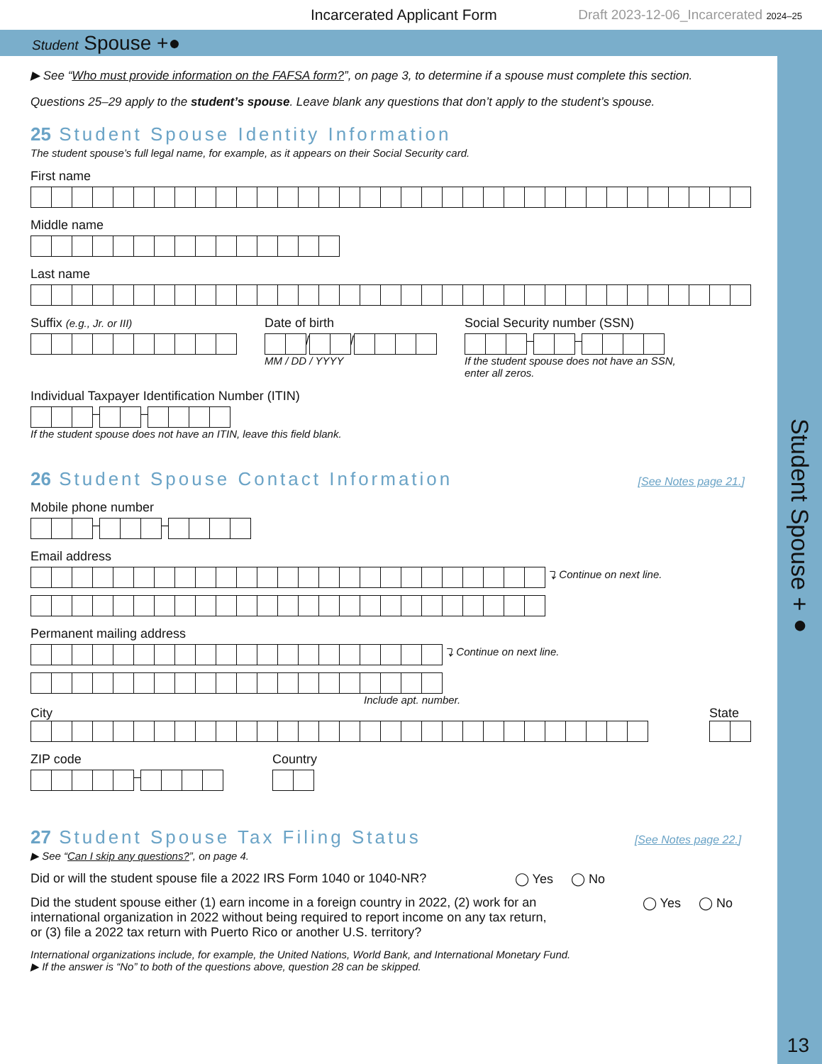Incarcerated Applicant Form Draft 2023-12-06_Incarcerated 2024–25
Student Spouse +●
▶ See “Who must provide information on the FAFSA form?”, on page 3, to determine if a spouse must complete this section.
Questions 25–29 apply to the student’s spouse. Leave blank any questions that don’t apply to the student’s spouse.
25 Student Spouse Identity Information
The student spouse’s full legal name, for example, as it appears on their Social Security card.
First name
Middle name
Last name
Suffix (e.g., Jr. or III)
Date of birth
/ /
MM / DD / YYYY
Social Security number (SSN)
– –
If the student spouse does not have an SSN,
enter all zeros.
Individual Taxpayer Identification Number (ITIN)
– –
If the student spouse does not have an ITIN, leave this field blank.
26 Student Spouse Contact Information [See Notes page 21.]
Mobile phone number
– –
Email address
⤵ Continue on next line.
Permanent mailing address
⤵ Continue on next line.
Include apt. number.
City State
ZIP code
–
Country
27 Student Spouse Tax Filing Status [See Notes page 22.]
▶ See “Can I skip any questions?”, on page 4.
Did or will the student spouse file a 2022 IRS Form 1040 or 1040-NR? ◯ Yes ◯ No
Did the student spouse either (1) earn income in a foreign country in 2022, (2) work for an
international organization in 2022 without being required to report income on any tax return,
or (3) file a 2022 tax return with Puerto Rico or another U.S. territory? ◯ Yes ◯ No
International organizations include, for example, the United Nations, World Bank, and International Monetary Fund.
▶ If the answer is “No” to both of the questions above, question 28 can be skipped.
Student Spouse +●
13